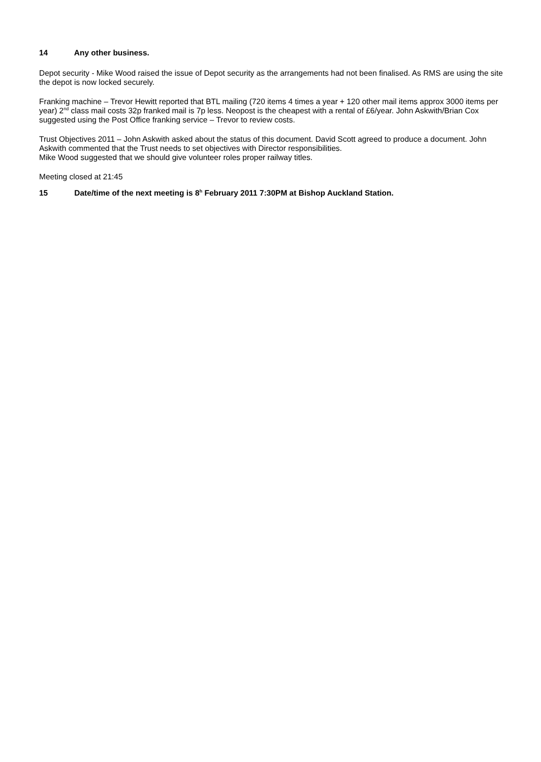14 Any other business.
Depot security - Mike Wood raised the issue of Depot security as the arrangements had not been finalised. As RMS are using the site the depot is now locked securely.
Franking machine – Trevor Hewitt reported that BTL mailing (720 items 4 times a year + 120 other mail items approx 3000 items per year) 2<sup>nd</sup> class mail costs 32p franked mail is 7p less. Neopost is the cheapest with a rental of £6/year. John Askwith/Brian Cox suggested using the Post Office franking service – Trevor to review costs.
Trust Objectives 2011 – John Askwith asked about the status of this document. David Scott agreed to produce a document. John Askwith commented that the Trust needs to set objectives with Director responsibilities.
Mike Wood suggested that we should give volunteer roles proper railway titles.
Meeting closed at 21:45
15 Date/time of the next meeting is 8<sup>h</sup> February 2011 7:30PM at Bishop Auckland Station.